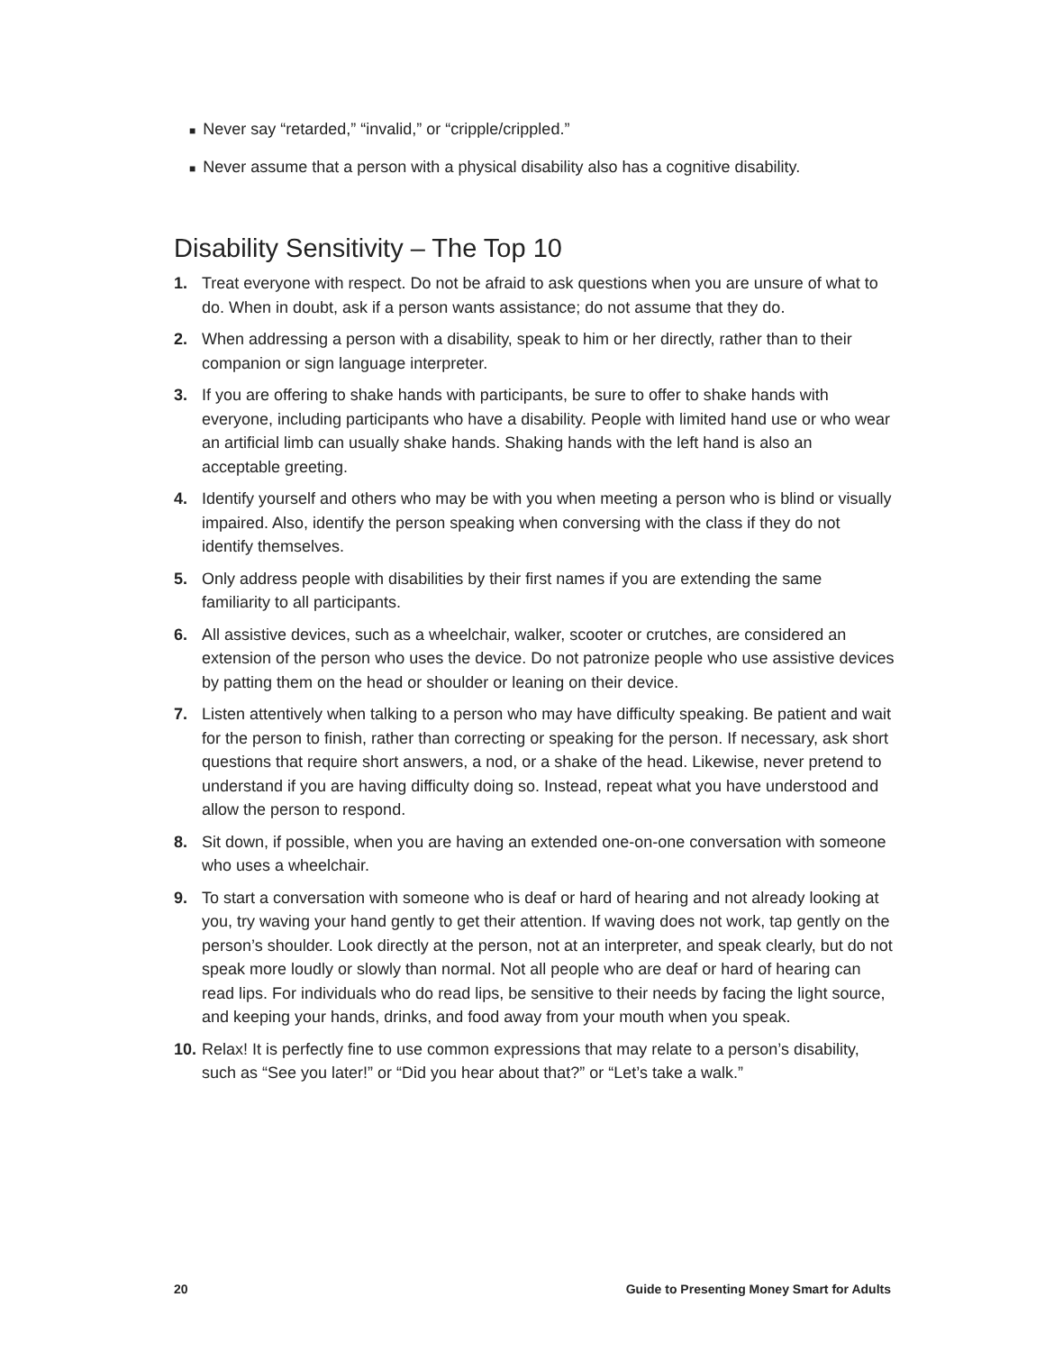■ Never say “retarded,” “invalid,” or “cripple/crippled.”
■ Never assume that a person with a physical disability also has a cognitive disability.
Disability Sensitivity – The Top 10
1. Treat everyone with respect. Do not be afraid to ask questions when you are unsure of what to do. When in doubt, ask if a person wants assistance; do not assume that they do.
2. When addressing a person with a disability, speak to him or her directly, rather than to their companion or sign language interpreter.
3. If you are offering to shake hands with participants, be sure to offer to shake hands with everyone, including participants who have a disability. People with limited hand use or who wear an artificial limb can usually shake hands. Shaking hands with the left hand is also an acceptable greeting.
4. Identify yourself and others who may be with you when meeting a person who is blind or visually impaired. Also, identify the person speaking when conversing with the class if they do not identify themselves.
5. Only address people with disabilities by their first names if you are extending the same familiarity to all participants.
6. All assistive devices, such as a wheelchair, walker, scooter or crutches, are considered an extension of the person who uses the device. Do not patronize people who use assistive devices by patting them on the head or shoulder or leaning on their device.
7. Listen attentively when talking to a person who may have difficulty speaking. Be patient and wait for the person to finish, rather than correcting or speaking for the person. If necessary, ask short questions that require short answers, a nod, or a shake of the head. Likewise, never pretend to understand if you are having difficulty doing so. Instead, repeat what you have understood and allow the person to respond.
8. Sit down, if possible, when you are having an extended one-on-one conversation with someone who uses a wheelchair.
9. To start a conversation with someone who is deaf or hard of hearing and not already looking at you, try waving your hand gently to get their attention. If waving does not work, tap gently on the person’s shoulder. Look directly at the person, not at an interpreter, and speak clearly, but do not speak more loudly or slowly than normal. Not all people who are deaf or hard of hearing can read lips. For individuals who do read lips, be sensitive to their needs by facing the light source, and keeping your hands, drinks, and food away from your mouth when you speak.
10.
Relax! It is perfectly fine to use common expressions that may relate to a person’s disability, such as “See you later!” or “Did you hear about that?” or “Let’s take a walk.”
20 Guide to Presenting Money Smart for Adults